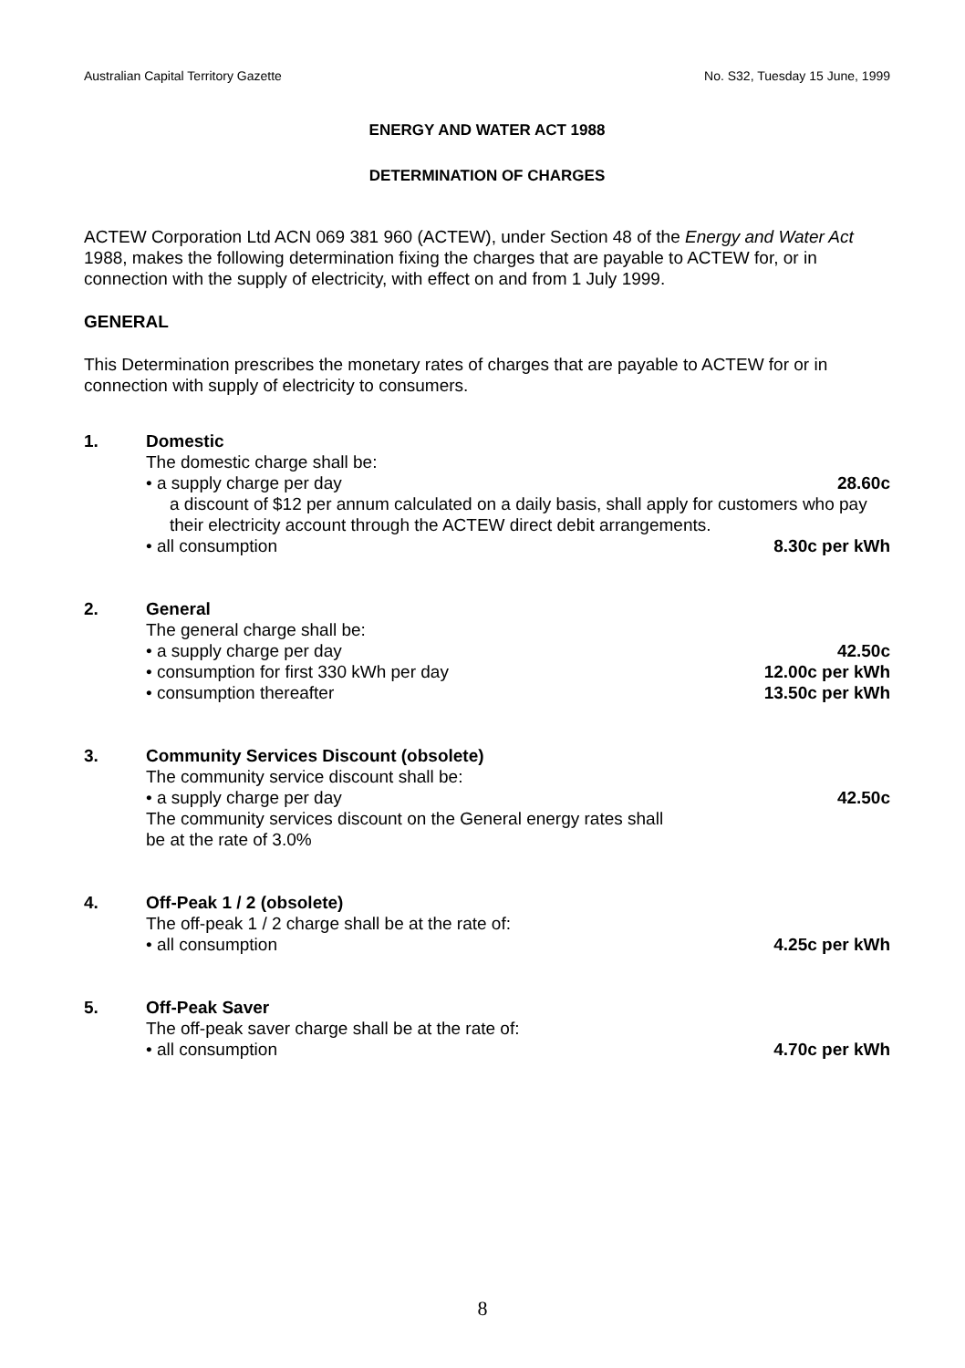Australian Capital Territory Gazette No. S32, Tuesday 15 June, 1999
ENERGY AND WATER ACT 1988
DETERMINATION OF CHARGES
ACTEW Corporation Ltd ACN 069 381 960 (ACTEW), under Section 48 of the Energy and Water Act 1988, makes the following determination fixing the charges that are payable to ACTEW for, or in connection with the supply of electricity, with effect on and from 1 July 1999.
GENERAL
This Determination prescribes the monetary rates of charges that are payable to ACTEW for or in connection with supply of electricity to consumers.
1. Domestic
The domestic charge shall be:
• a supply charge per day 28.60c
a discount of $12 per annum calculated on a daily basis, shall apply for customers who pay their electricity account through the ACTEW direct debit arrangements.
• all consumption 8.30c per kWh
2. General
The general charge shall be:
• a supply charge per day 42.50c
• consumption for first 330 kWh per day 12.00c per kWh
• consumption thereafter 13.50c per kWh
3. Community Services Discount (obsolete)
The community service discount shall be:
• a supply charge per day 42.50c
The community services discount on the General energy rates shall
be at the rate of 3.0%
4. Off-Peak 1 / 2 (obsolete)
The off-peak 1 / 2 charge shall be at the rate of:
• all consumption 4.25c per kWh
5. Off-Peak Saver
The off-peak saver charge shall be at the rate of:
• all consumption 4.70c per kWh
8